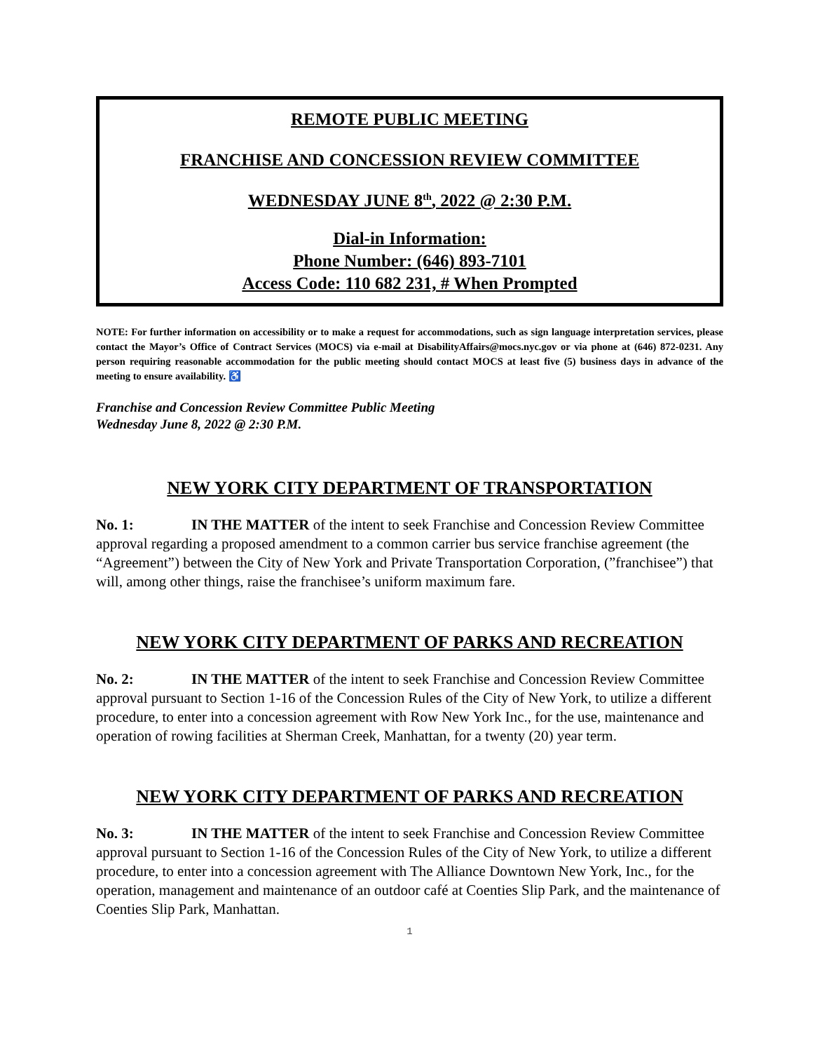REMOTE PUBLIC MEETING
FRANCHISE AND CONCESSION REVIEW COMMITTEE
WEDNESDAY JUNE 8<sup>th</sup>, 2022 @ 2:30 P.M.
Dial-in Information:
Phone Number: (646) 893-7101
Access Code: 110 682 231, # When Prompted
NOTE: For further information on accessibility or to make a request for accommodations, such as sign language interpretation services, please contact the Mayor’s Office of Contract Services (MOCS) via e-mail at DisabilityAffairs@mocs.nyc.gov or via phone at (646) 872-0231. Any person requiring reasonable accommodation for the public meeting should contact MOCS at least five (5) business days in advance of the meeting to ensure availability. ♿
Franchise and Concession Review Committee Public Meeting
Wednesday June 8, 2022 @ 2:30 P.M.
NEW YORK CITY DEPARTMENT OF TRANSPORTATION
No. 1: IN THE MATTER of the intent to seek Franchise and Concession Review Committee approval regarding a proposed amendment to a common carrier bus service franchise agreement (the “Agreement”) between the City of New York and Private Transportation Corporation, (”franchisee”) that will, among other things, raise the franchisee’s uniform maximum fare.
NEW YORK CITY DEPARTMENT OF PARKS AND RECREATION
No. 2: IN THE MATTER of the intent to seek Franchise and Concession Review Committee approval pursuant to Section 1-16 of the Concession Rules of the City of New York, to utilize a different procedure, to enter into a concession agreement with Row New York Inc., for the use, maintenance and operation of rowing facilities at Sherman Creek, Manhattan, for a twenty (20) year term.
NEW YORK CITY DEPARTMENT OF PARKS AND RECREATION
No. 3: IN THE MATTER of the intent to seek Franchise and Concession Review Committee approval pursuant to Section 1-16 of the Concession Rules of the City of New York, to utilize a different procedure, to enter into a concession agreement with The Alliance Downtown New York, Inc., for the operation, management and maintenance of an outdoor café at Coenties Slip Park, and the maintenance of Coenties Slip Park, Manhattan.
1